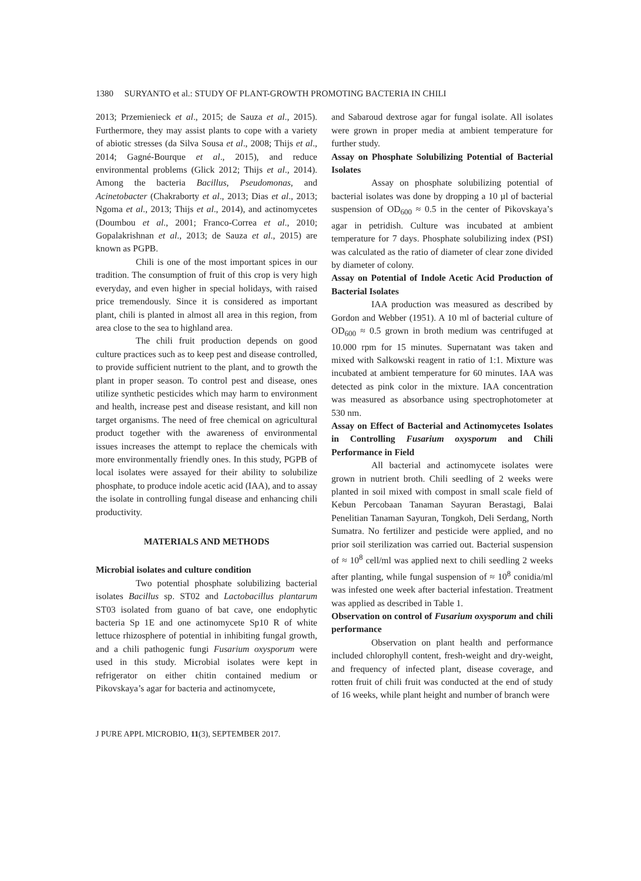1380 SURYANTO et al.: STUDY OF PLANT-GROWTH PROMOTING BACTERIA IN CHILI
2013; Przemienieck et al., 2015; de Sauza et al., 2015). Furthermore, they may assist plants to cope with a variety of abiotic stresses (da Silva Sousa et al., 2008; Thijs et al., 2014; Gagné-Bourque et al., 2015), and reduce environmental problems (Glick 2012; Thijs et al., 2014). Among the bacteria Bacillus, Pseudomonas, and Acinetobacter (Chakraborty et al., 2013; Dias et al., 2013; Ngoma et al., 2013; Thijs et al., 2014), and actinomycetes (Doumbou et al., 2001; Franco-Correa et al., 2010; Gopalakrishnan et al., 2013; de Sauza et al., 2015) are known as PGPB.
Chili is one of the most important spices in our tradition. The consumption of fruit of this crop is very high everyday, and even higher in special holidays, with raised price tremendously. Since it is considered as important plant, chili is planted in almost all area in this region, from area close to the sea to highland area.
The chili fruit production depends on good culture practices such as to keep pest and disease controlled, to provide sufficient nutrient to the plant, and to growth the plant in proper season. To control pest and disease, ones utilize synthetic pesticides which may harm to environment and health, increase pest and disease resistant, and kill non target organisms. The need of free chemical on agricultural product together with the awareness of environmental issues increases the attempt to replace the chemicals with more environmentally friendly ones. In this study, PGPB of local isolates were assayed for their ability to solubilize phosphate, to produce indole acetic acid (IAA), and to assay the isolate in controlling fungal disease and enhancing chili productivity.
MATERIALS AND METHODS
Microbial isolates and culture condition
Two potential phosphate solubilizing bacterial isolates Bacillus sp. ST02 and Lactobacillus plantarum ST03 isolated from guano of bat cave, one endophytic bacteria Sp 1E and one actinomycete Sp10 R of white lettuce rhizosphere of potential in inhibiting fungal growth, and a chili pathogenic fungi Fusarium oxysporum were used in this study. Microbial isolates were kept in refrigerator on either chitin contained medium or Pikovskaya’s agar for bacteria and actinomycete,
and Sabaroud dextrose agar for fungal isolate. All isolates were grown in proper media at ambient temperature for further study.
Assay on Phosphate Solubilizing Potential of Bacterial Isolates
Assay on phosphate solubilizing potential of bacterial isolates was done by dropping a 10 µl of bacterial suspension of OD<sub>600</sub> ≈ 0.5 in the center of Pikovskaya’s agar in petridish. Culture was incubated at ambient temperature for 7 days. Phosphate solubilizing index (PSI) was calculated as the ratio of diameter of clear zone divided by diameter of colony.
Assay on Potential of Indole Acetic Acid Production of Bacterial Isolates
IAA production was measured as described by Gordon and Webber (1951). A 10 ml of bacterial culture of OD<sub>600</sub> ≈ 0.5 grown in broth medium was centrifuged at 10.000 rpm for 15 minutes. Supernatant was taken and mixed with Salkowski reagent in ratio of 1:1. Mixture was incubated at ambient temperature for 60 minutes. IAA was detected as pink color in the mixture. IAA concentration was measured as absorbance using spectrophotometer at 530 nm.
Assay on Effect of Bacterial and Actinomycetes Isolates in Controlling Fusarium oxysporum and Chili Performance in Field
All bacterial and actinomycete isolates were grown in nutrient broth. Chili seedling of 2 weeks were planted in soil mixed with compost in small scale field of Kebun Percobaan Tanaman Sayuran Berastagi, Balai Penelitian Tanaman Sayuran, Tongkoh, Deli Serdang, North Sumatra. No fertilizer and pesticide were applied, and no prior soil sterilization was carried out. Bacterial suspension of ≈ 10<sup>8</sup> cell/ml was applied next to chili seedling 2 weeks after planting, while fungal suspension of ≈ 10<sup>8</sup> conidia/ml was infested one week after bacterial infestation. Treatment was applied as described in Table 1.
Observation on control of Fusarium oxysporum and chili performance
Observation on plant health and performance included chlorophyll content, fresh-weight and dry-weight, and frequency of infected plant, disease coverage, and rotten fruit of chili fruit was conducted at the end of study of 16 weeks, while plant height and number of branch were
J PURE APPL MICROBIO, 11(3), SEPTEMBER 2017.